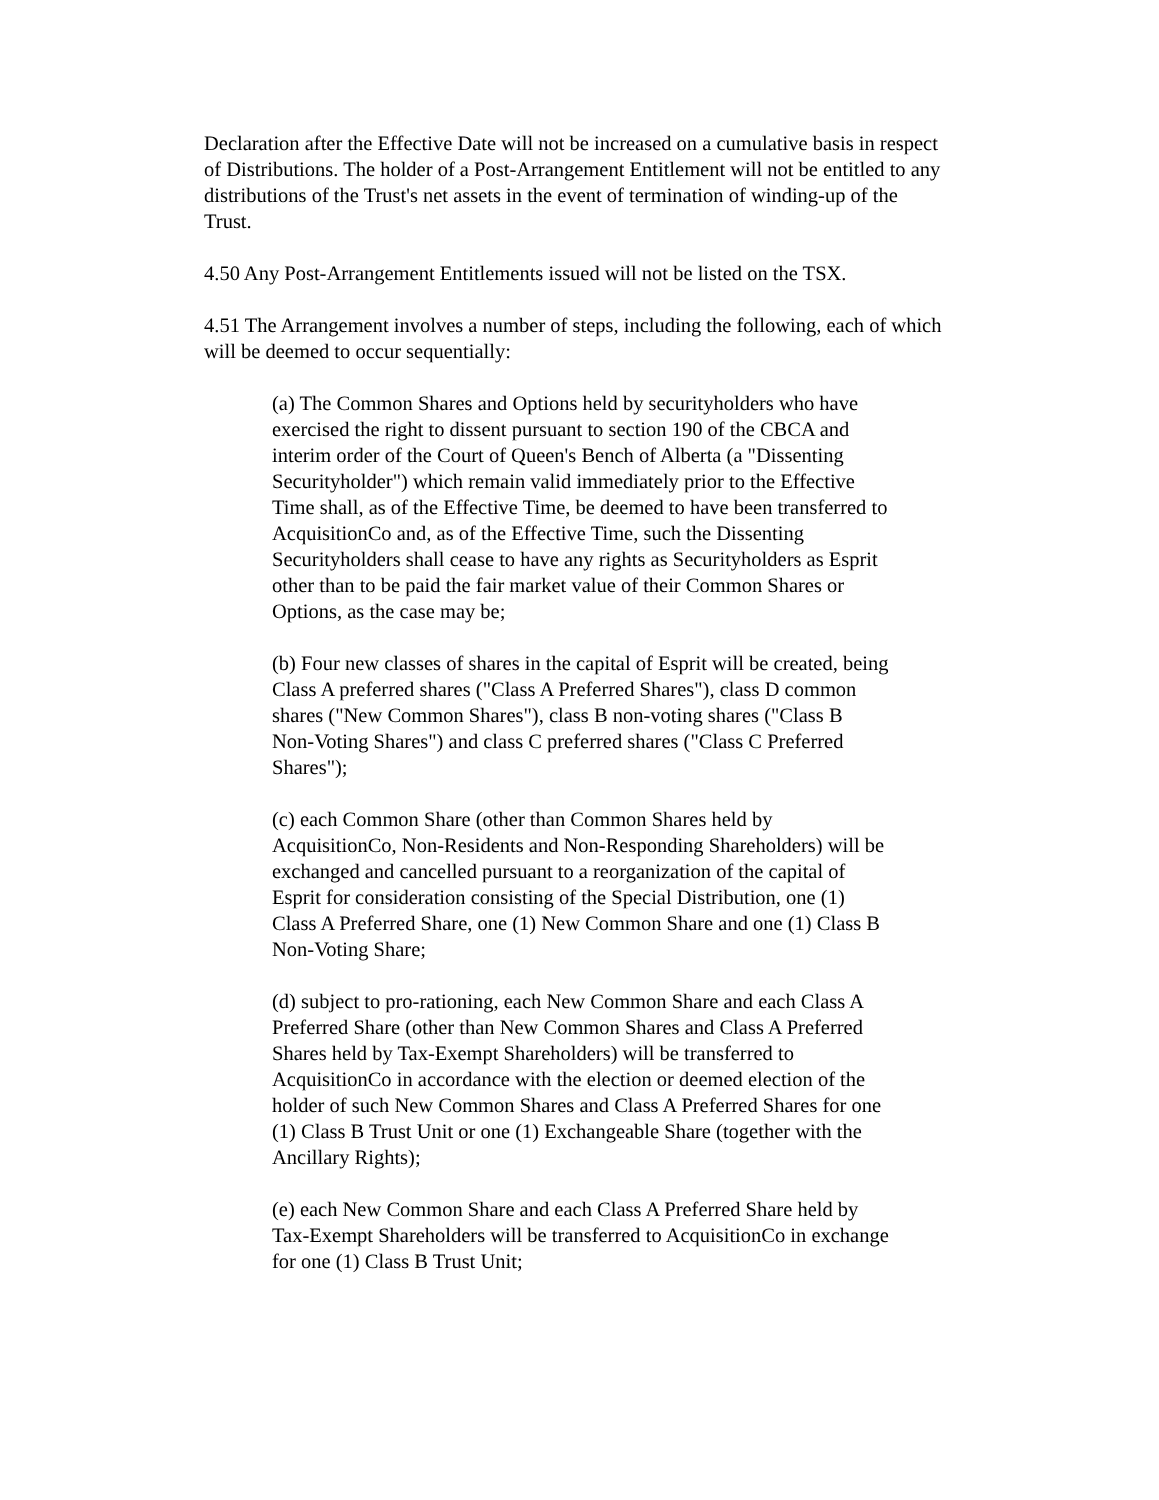Declaration after the Effective Date will not be increased on a cumulative basis in respect of Distributions. The holder of a Post-Arrangement Entitlement will not be entitled to any distributions of the Trust's net assets in the event of termination of winding-up of the Trust.
4.50 Any Post-Arrangement Entitlements issued will not be listed on the TSX.
4.51 The Arrangement involves a number of steps, including the following, each of which will be deemed to occur sequentially:
(a) The Common Shares and Options held by securityholders who have exercised the right to dissent pursuant to section 190 of the CBCA and interim order of the Court of Queen's Bench of Alberta (a "Dissenting Securityholder") which remain valid immediately prior to the Effective Time shall, as of the Effective Time, be deemed to have been transferred to AcquisitionCo and, as of the Effective Time, such the Dissenting Securityholders shall cease to have any rights as Securityholders as Esprit other than to be paid the fair market value of their Common Shares or Options, as the case may be;
(b) Four new classes of shares in the capital of Esprit will be created, being Class A preferred shares ("Class A Preferred Shares"), class D common shares ("New Common Shares"), class B non-voting shares ("Class B Non-Voting Shares") and class C preferred shares ("Class C Preferred Shares");
(c) each Common Share (other than Common Shares held by AcquisitionCo, Non-Residents and Non-Responding Shareholders) will be exchanged and cancelled pursuant to a reorganization of the capital of Esprit for consideration consisting of the Special Distribution, one (1) Class A Preferred Share, one (1) New Common Share and one (1) Class B Non-Voting Share;
(d) subject to pro-rationing, each New Common Share and each Class A Preferred Share (other than New Common Shares and Class A Preferred Shares held by Tax-Exempt Shareholders) will be transferred to AcquisitionCo in accordance with the election or deemed election of the holder of such New Common Shares and Class A Preferred Shares for one (1) Class B Trust Unit or one (1) Exchangeable Share (together with the Ancillary Rights);
(e) each New Common Share and each Class A Preferred Share held by Tax-Exempt Shareholders will be transferred to AcquisitionCo in exchange for one (1) Class B Trust Unit;